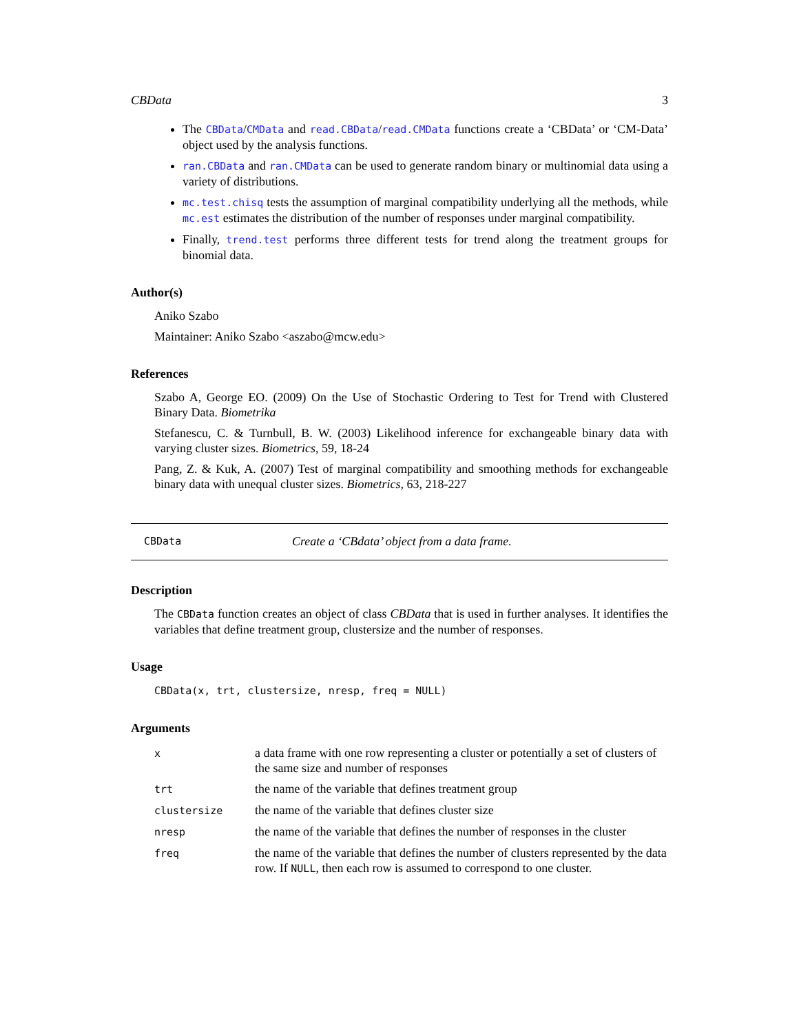CBData 3
The CBData/CMData and read.CBData/read.CMData functions create a ‘CBData’ or ‘CM-Data’ object used by the analysis functions.
ran.CBData and ran.CMData can be used to generate random binary or multinomial data using a variety of distributions.
mc.test.chisq tests the assumption of marginal compatibility underlying all the methods, while mc.est estimates the distribution of the number of responses under marginal compatibility.
Finally, trend.test performs three different tests for trend along the treatment groups for binomial data.
Author(s)
Aniko Szabo
Maintainer: Aniko Szabo <aszabo@mcw.edu>
References
Szabo A, George EO. (2009) On the Use of Stochastic Ordering to Test for Trend with Clustered Binary Data. Biometrika
Stefanescu, C. & Turnbull, B. W. (2003) Likelihood inference for exchangeable binary data with varying cluster sizes. Biometrics, 59, 18-24
Pang, Z. & Kuk, A. (2007) Test of marginal compatibility and smoothing methods for exchangeable binary data with unequal cluster sizes. Biometrics, 63, 218-227
CBData Create a ‘CBdata’ object from a data frame.
Description
The CBData function creates an object of class CBData that is used in further analyses. It identifies the variables that define treatment group, clustersize and the number of responses.
Usage
CBData(x, trt, clustersize, nresp, freq = NULL)
Arguments
| x | a data frame with one row representing a cluster or potentially a set of clusters of the same size and number of responses |
| trt | the name of the variable that defines treatment group |
| clustersize | the name of the variable that defines cluster size |
| nresp | the name of the variable that defines the number of responses in the cluster |
| freq | the name of the variable that defines the number of clusters represented by the data row. If NULL , then each row is assumed to correspond to one cluster. |